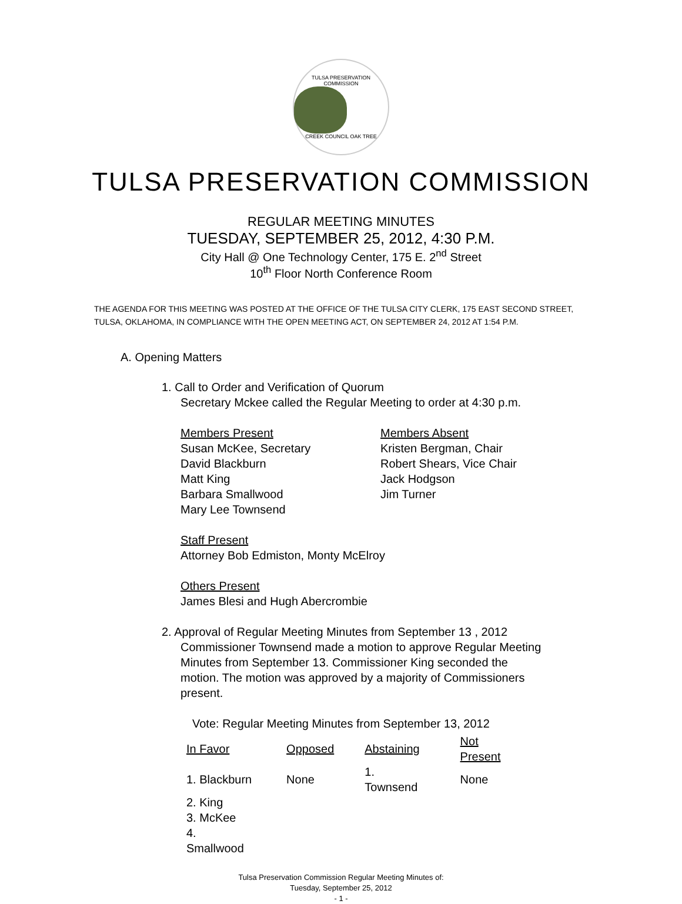TULSA PRESERVATION COMMISSION
CREEK COUNCIL OAK TREE
TULSA PRESERVATION COMMISSION
REGULAR MEETING MINUTES
TUESDAY, SEPTEMBER 25, 2012, 4:30 P.M.
City Hall @ One Technology Center, 175 E. 2<sup>nd</sup> Street
10<sup>th</sup> Floor North Conference Room
THE AGENDA FOR THIS MEETING WAS POSTED AT THE OFFICE OF THE TULSA CITY CLERK, 175 EAST SECOND STREET, TULSA, OKLAHOMA, IN COMPLIANCE WITH THE OPEN MEETING ACT, ON SEPTEMBER 24, 2012 AT 1:54 P.M.
A. Opening Matters
1. Call to Order and Verification of Quorum
Secretary Mckee called the Regular Meeting to order at 4:30 p.m.
Members Present
Susan McKee, Secretary
David Blackburn
Matt King
Barbara Smallwood
Mary Lee Townsend
Members Absent
Kristen Bergman, Chair
Robert Shears, Vice Chair
Jack Hodgson
Jim Turner
Staff Present
Attorney Bob Edmiston, Monty McElroy
Others Present
James Blesi and Hugh Abercrombie
2. Approval of Regular Meeting Minutes from September 13 , 2012
Commissioner Townsend made a motion to approve Regular Meeting Minutes from September 13. Commissioner King seconded the motion. The motion was approved by a majority of Commissioners present.
Vote: Regular Meeting Minutes from September 13, 2012
| In Favor | Opposed | Abstaining | Not Present |
| --- | --- | --- | --- |
| 1. Blackburn | None | 1. Townsend | None |
| 2. King | | | |
| 3. McKee | | | |
| 4. Smallwood | | | |
Tulsa Preservation Commission Regular Meeting Minutes of:
Tuesday, September 25, 2012
- 1 -